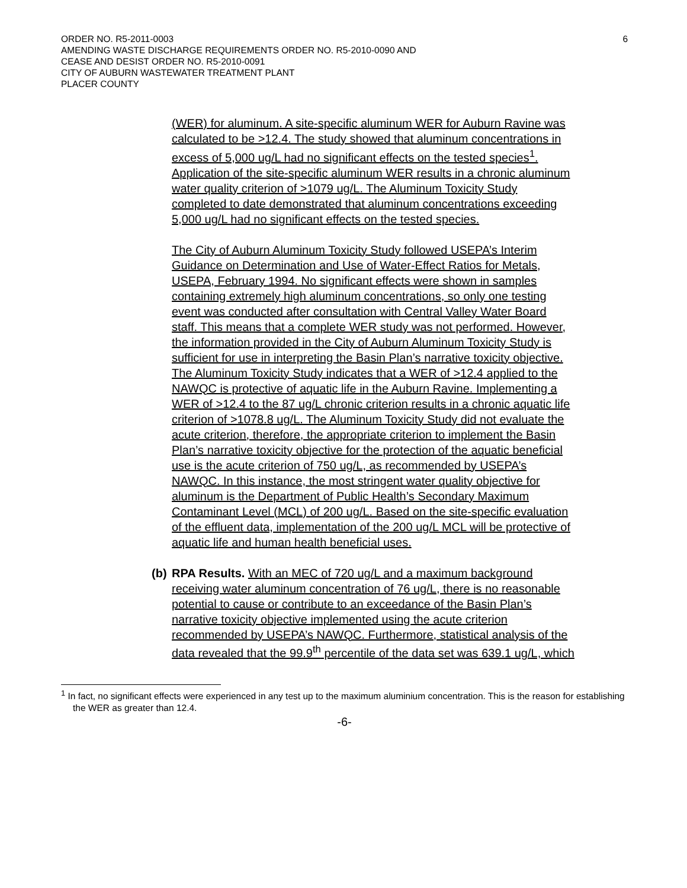ORDER NO. R5-2011-0003
AMENDING WASTE DISCHARGE REQUIREMENTS ORDER NO. R5-2010-0090 AND
CEASE AND DESIST ORDER NO. R5-2010-0091
CITY OF AUBURN WASTEWATER TREATMENT PLANT
PLACER COUNTY
6
(WER) for aluminum. A site-specific aluminum WER for Auburn Ravine was calculated to be >12.4. The study showed that aluminum concentrations in excess of 5,000 ug/L had no significant effects on the tested species<sup>1</sup>. Application of the site-specific aluminum WER results in a chronic aluminum water quality criterion of >1079 ug/L. The Aluminum Toxicity Study completed to date demonstrated that aluminum concentrations exceeding 5,000 ug/L had no significant effects on the tested species.
The City of Auburn Aluminum Toxicity Study followed USEPA’s Interim Guidance on Determination and Use of Water-Effect Ratios for Metals, USEPA, February 1994. No significant effects were shown in samples containing extremely high aluminum concentrations, so only one testing event was conducted after consultation with Central Valley Water Board staff. This means that a complete WER study was not performed. However, the information provided in the City of Auburn Aluminum Toxicity Study is sufficient for use in interpreting the Basin Plan’s narrative toxicity objective. The Aluminum Toxicity Study indicates that a WER of >12.4 applied to the NAWQC is protective of aquatic life in the Auburn Ravine. Implementing a WER of >12.4 to the 87 ug/L chronic criterion results in a chronic aquatic life criterion of >1078.8 ug/L. The Aluminum Toxicity Study did not evaluate the acute criterion, therefore, the appropriate criterion to implement the Basin Plan’s narrative toxicity objective for the protection of the aquatic beneficial use is the acute criterion of 750 ug/L, as recommended by USEPA’s NAWQC. In this instance, the most stringent water quality objective for aluminum is the Department of Public Health’s Secondary Maximum Contaminant Level (MCL) of 200 ug/L. Based on the site-specific evaluation of the effluent data, implementation of the 200 ug/L MCL will be protective of aquatic life and human health beneficial uses.
(b)
RPA Results. With an MEC of 720 ug/L and a maximum background receiving water aluminum concentration of 76 ug/L, there is no reasonable potential to cause or contribute to an exceedance of the Basin Plan’s narrative toxicity objective implemented using the acute criterion recommended by USEPA’s NAWQC. Furthermore, statistical analysis of the data revealed that the 99.9<sup>th</sup> percentile of the data set was 639.1 ug/L, which
<sup>1</sup> In fact, no significant effects were experienced in any test up to the maximum aluminium concentration. This is the reason for establishing the WER as greater than 12.4.
-6-